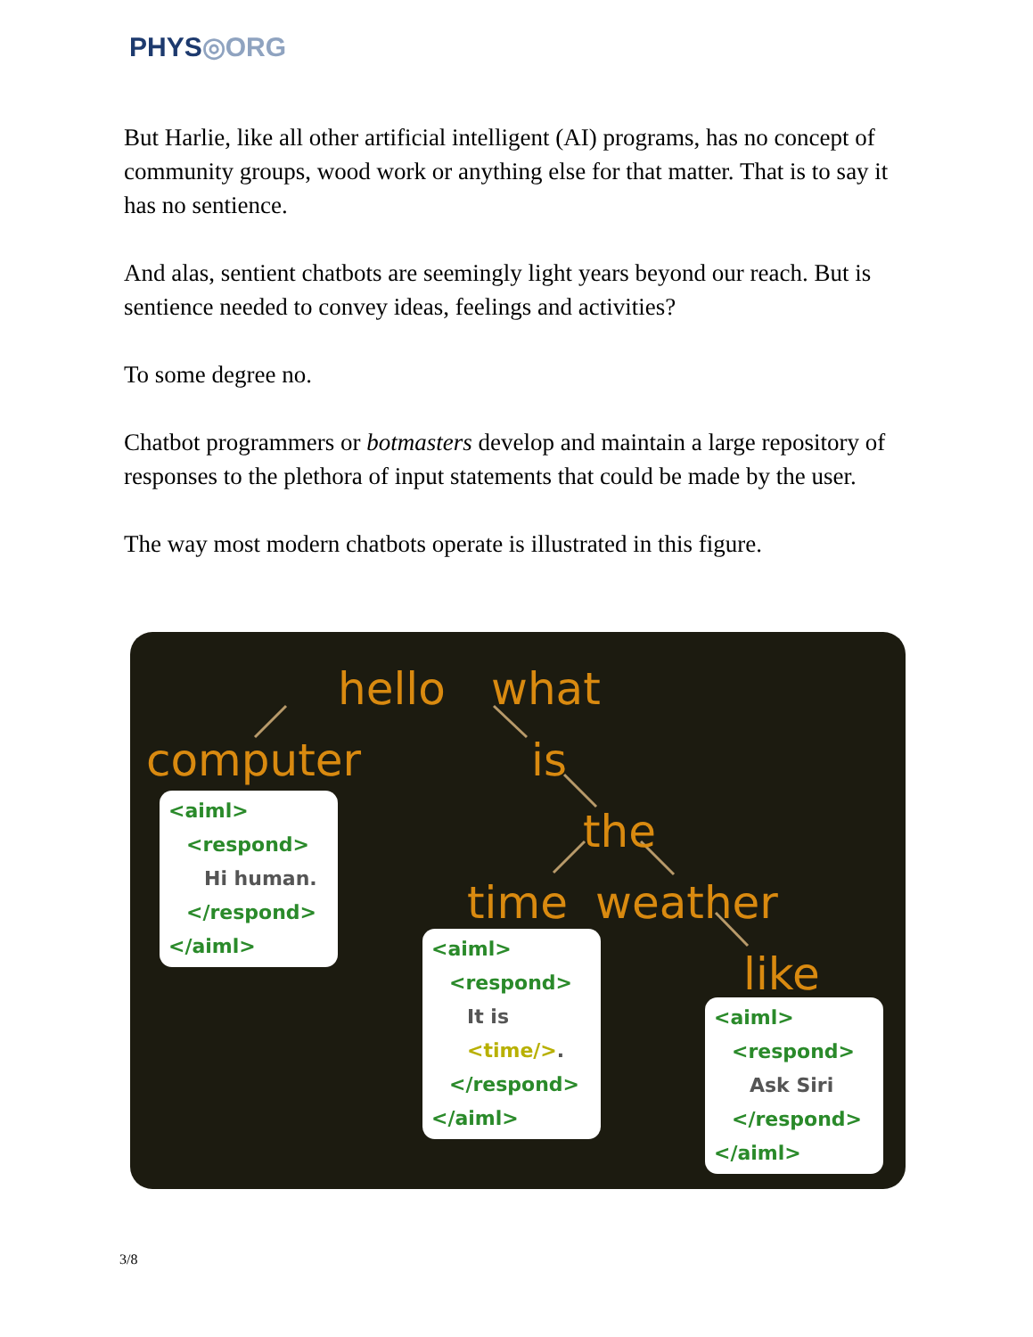PHYS◎ORG
But Harlie, like all other artificial intelligent (AI) programs, has no concept of community groups, wood work or anything else for that matter. That is to say it has no sentience.
And alas, sentient chatbots are seemingly light years beyond our reach. But is sentience needed to convey ideas, feelings and activities?
To some degree no.
Chatbot programmers or botmasters develop and maintain a large repository of responses to the plethora of input statements that could be made by the user.
The way most modern chatbots operate is illustrated in this figure.
hello what
computer is
the
time weather
like
<aiml>
<respond>
Hi human.
</respond>
</aiml>
<aiml>
<respond>
It is <time/>.
</respond>
</aiml>
<aiml>
<respond>
Ask Siri
</respond>
</aiml>
3/8